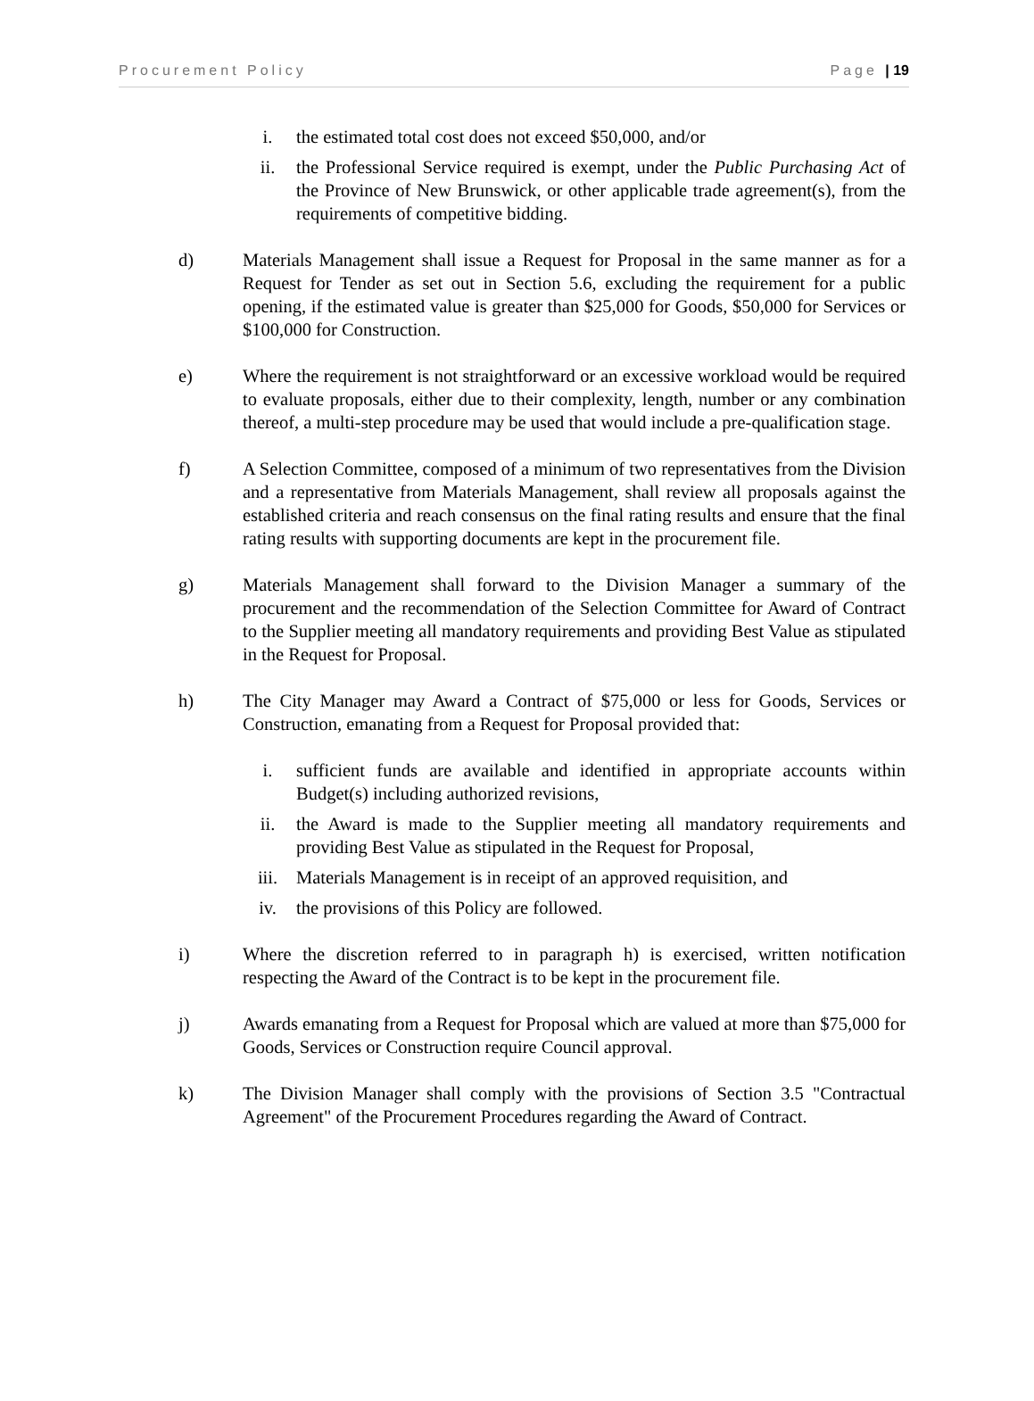Procurement Policy Page | 19
i. the estimated total cost does not exceed $50,000, and/or
ii. the Professional Service required is exempt, under the Public Purchasing Act of the Province of New Brunswick, or other applicable trade agreement(s), from the requirements of competitive bidding.
d) Materials Management shall issue a Request for Proposal in the same manner as for a Request for Tender as set out in Section 5.6, excluding the requirement for a public opening, if the estimated value is greater than $25,000 for Goods, $50,000 for Services or $100,000 for Construction.
e) Where the requirement is not straightforward or an excessive workload would be required to evaluate proposals, either due to their complexity, length, number or any combination thereof, a multi-step procedure may be used that would include a pre-qualification stage.
f) A Selection Committee, composed of a minimum of two representatives from the Division and a representative from Materials Management, shall review all proposals against the established criteria and reach consensus on the final rating results and ensure that the final rating results with supporting documents are kept in the procurement file.
g) Materials Management shall forward to the Division Manager a summary of the procurement and the recommendation of the Selection Committee for Award of Contract to the Supplier meeting all mandatory requirements and providing Best Value as stipulated in the Request for Proposal.
h) The City Manager may Award a Contract of $75,000 or less for Goods, Services or Construction, emanating from a Request for Proposal provided that:
i. sufficient funds are available and identified in appropriate accounts within Budget(s) including authorized revisions,
ii. the Award is made to the Supplier meeting all mandatory requirements and providing Best Value as stipulated in the Request for Proposal,
iii. Materials Management is in receipt of an approved requisition, and
iv. the provisions of this Policy are followed.
i) Where the discretion referred to in paragraph h) is exercised, written notification respecting the Award of the Contract is to be kept in the procurement file.
j) Awards emanating from a Request for Proposal which are valued at more than $75,000 for Goods, Services or Construction require Council approval.
k) The Division Manager shall comply with the provisions of Section 3.5 "Contractual Agreement" of the Procurement Procedures regarding the Award of Contract.